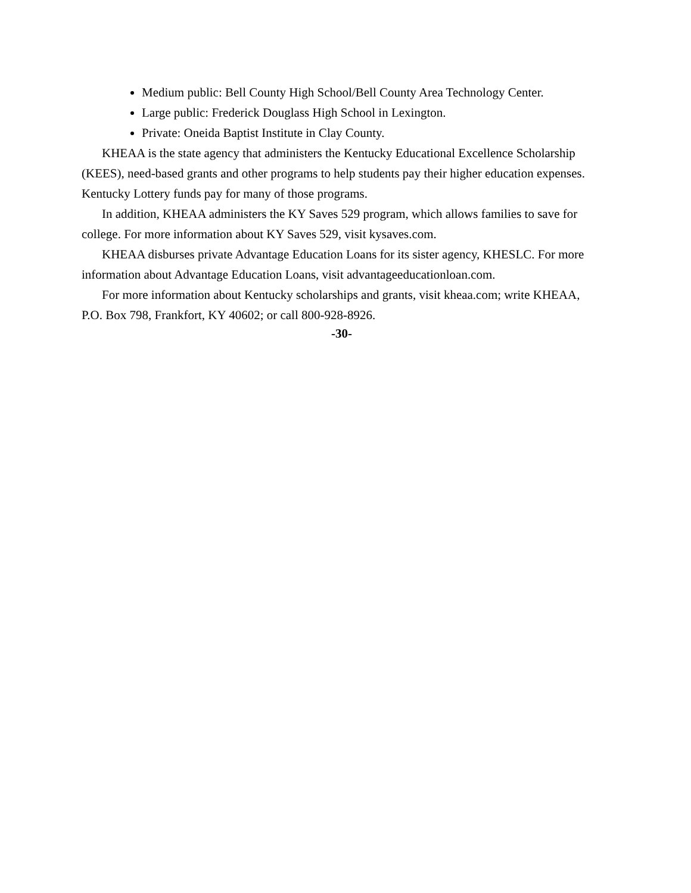Medium public: Bell County High School/Bell County Area Technology Center.
Large public: Frederick Douglass High School in Lexington.
Private: Oneida Baptist Institute in Clay County.
KHEAA is the state agency that administers the Kentucky Educational Excellence Scholarship (KEES), need-based grants and other programs to help students pay their higher education expenses. Kentucky Lottery funds pay for many of those programs.
In addition, KHEAA administers the KY Saves 529 program, which allows families to save for college. For more information about KY Saves 529, visit kysaves.com.
KHEAA disburses private Advantage Education Loans for its sister agency, KHESLC. For more information about Advantage Education Loans, visit advantageeducationloan.com.
For more information about Kentucky scholarships and grants, visit kheaa.com; write KHEAA, P.O. Box 798, Frankfort, KY 40602; or call 800-928-8926.
-30-